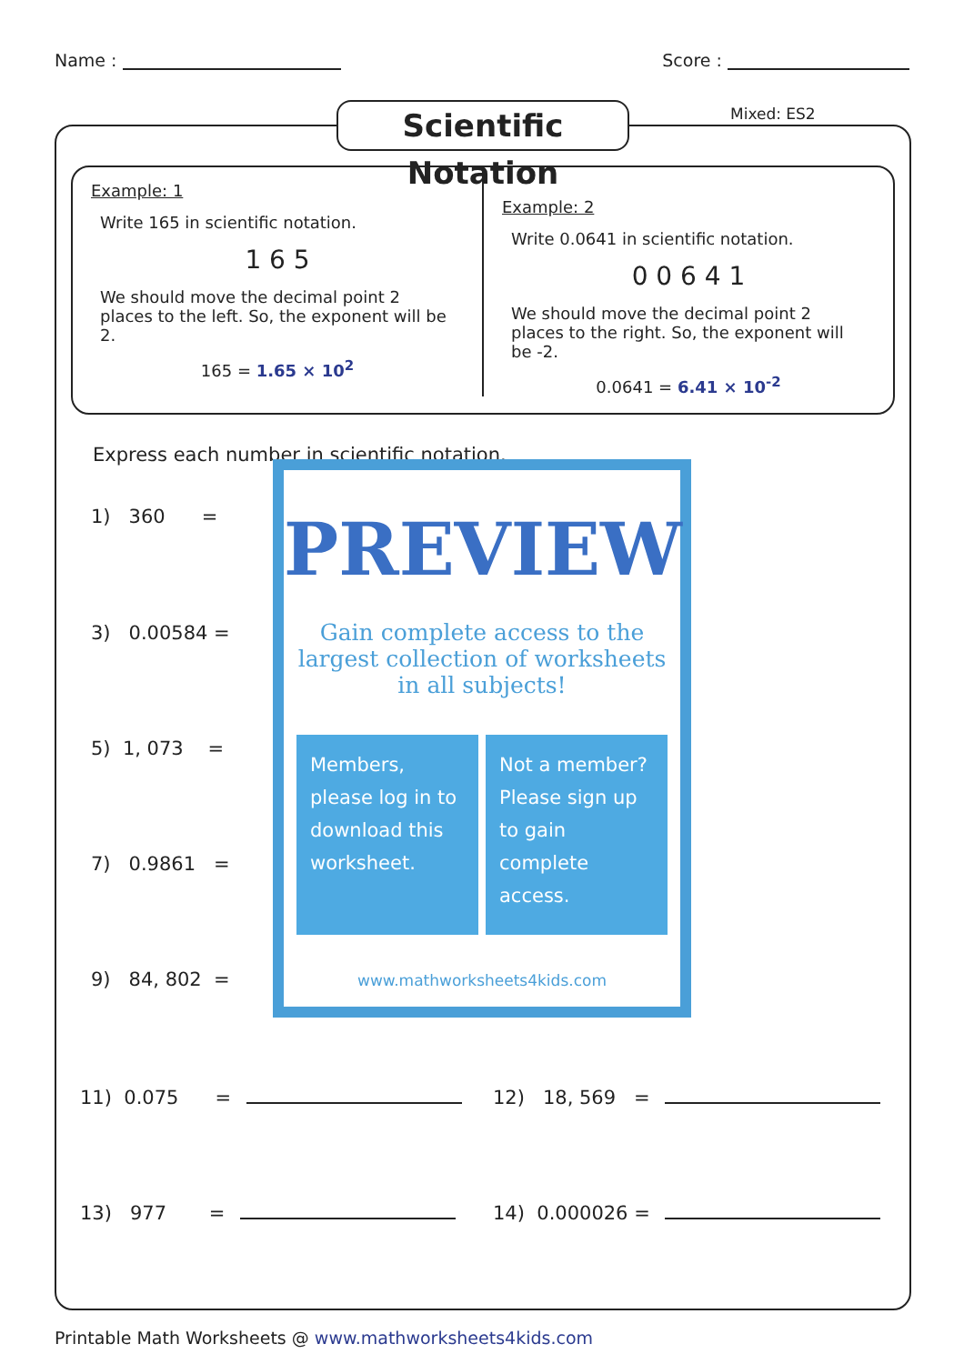Name : Score :
Scientific Notation
Mixed: ES2
Example: 1
Write 165 in scientific notation.
1 6 5
We should move the decimal point 2 places to the left. So, the exponent will be 2.
165 = 1.65 × 10<sup>2</sup>
Example: 2
Write 0.0641 in scientific notation.
0 0 6 4 1
We should move the decimal point 2 places to the right. So, the exponent will be -2.
0.0641 = 6.41 × 10<sup>-2</sup>
Express each number in scientific notation.
1) 360 =
3) 0.00584 =
5) 1, 073 =
7) 0.9861 =
9) 84, 802 =
11) 0.075 = 12) 18, 569 =
13) 977 = 14) 0.000026 =
PREVIEW
Gain complete access to the largest collection of worksheets in all subjects!
Members, please log in to download this worksheet.
Not a member? Please sign up to gain complete access.
www.mathworksheets4kids.com
Printable Math Worksheets @ www.mathworksheets4kids.com